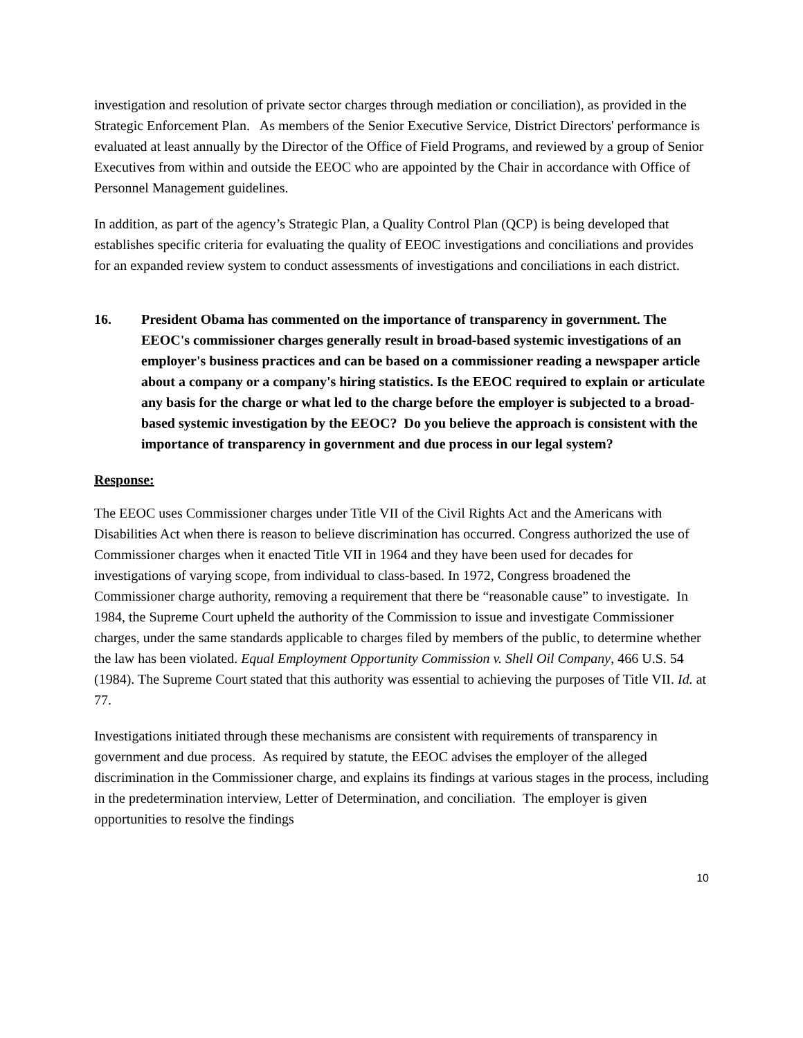investigation and resolution of private sector charges through mediation or conciliation), as provided in the Strategic Enforcement Plan. As members of the Senior Executive Service, District Directors' performance is evaluated at least annually by the Director of the Office of Field Programs, and reviewed by a group of Senior Executives from within and outside the EEOC who are appointed by the Chair in accordance with Office of Personnel Management guidelines.
In addition, as part of the agency’s Strategic Plan, a Quality Control Plan (QCP) is being developed that establishes specific criteria for evaluating the quality of EEOC investigations and conciliations and provides for an expanded review system to conduct assessments of investigations and conciliations in each district.
16. President Obama has commented on the importance of transparency in government. The EEOC's commissioner charges generally result in broad-based systemic investigations of an employer's business practices and can be based on a commissioner reading a newspaper article about a company or a company's hiring statistics. Is the EEOC required to explain or articulate any basis for the charge or what led to the charge before the employer is subjected to a broad-based systemic investigation by the EEOC? Do you believe the approach is consistent with the importance of transparency in government and due process in our legal system?
Response:
The EEOC uses Commissioner charges under Title VII of the Civil Rights Act and the Americans with Disabilities Act when there is reason to believe discrimination has occurred. Congress authorized the use of Commissioner charges when it enacted Title VII in 1964 and they have been used for decades for investigations of varying scope, from individual to class-based. In 1972, Congress broadened the Commissioner charge authority, removing a requirement that there be “reasonable cause” to investigate. In 1984, the Supreme Court upheld the authority of the Commission to issue and investigate Commissioner charges, under the same standards applicable to charges filed by members of the public, to determine whether the law has been violated. Equal Employment Opportunity Commission v. Shell Oil Company, 466 U.S. 54 (1984). The Supreme Court stated that this authority was essential to achieving the purposes of Title VII. Id. at 77.
Investigations initiated through these mechanisms are consistent with requirements of transparency in government and due process. As required by statute, the EEOC advises the employer of the alleged discrimination in the Commissioner charge, and explains its findings at various stages in the process, including in the predetermination interview, Letter of Determination, and conciliation. The employer is given opportunities to resolve the findings
10